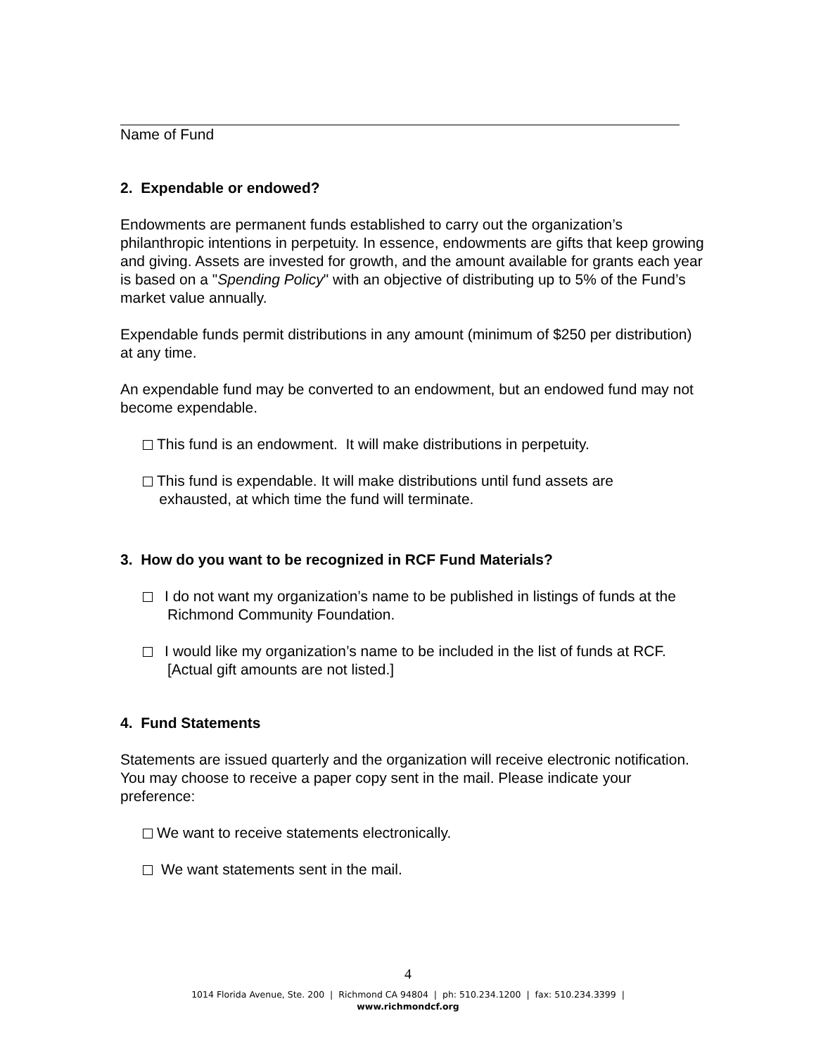Name of Fund
2. Expendable or endowed?
Endowments are permanent funds established to carry out the organization’s philanthropic intentions in perpetuity. In essence, endowments are gifts that keep growing and giving. Assets are invested for growth, and the amount available for grants each year is based on a "Spending Policy" with an objective of distributing up to 5% of the Fund’s market value annually.
Expendable funds permit distributions in any amount (minimum of $250 per distribution) at any time.
An expendable fund may be converted to an endowment, but an endowed fund may not become expendable.
This fund is an endowment. It will make distributions in perpetuity.
This fund is expendable. It will make distributions until fund assets are
exhausted, at which time the fund will terminate.
3. How do you want to be recognized in RCF Fund Materials?
I do not want my organization’s name to be published in listings of funds at the Richmond Community Foundation.
I would like my organization’s name to be included in the list of funds at RCF. [Actual gift amounts are not listed.]
4. Fund Statements
Statements are issued quarterly and the organization will receive electronic notification. You may choose to receive a paper copy sent in the mail. Please indicate your preference:
We want to receive statements electronically.
We want statements sent in the mail.
4
1014 Florida Avenue, Ste. 200 | Richmond CA 94804 | ph: 510.234.1200 | fax: 510.234.3399 |
www.richmondcf.org